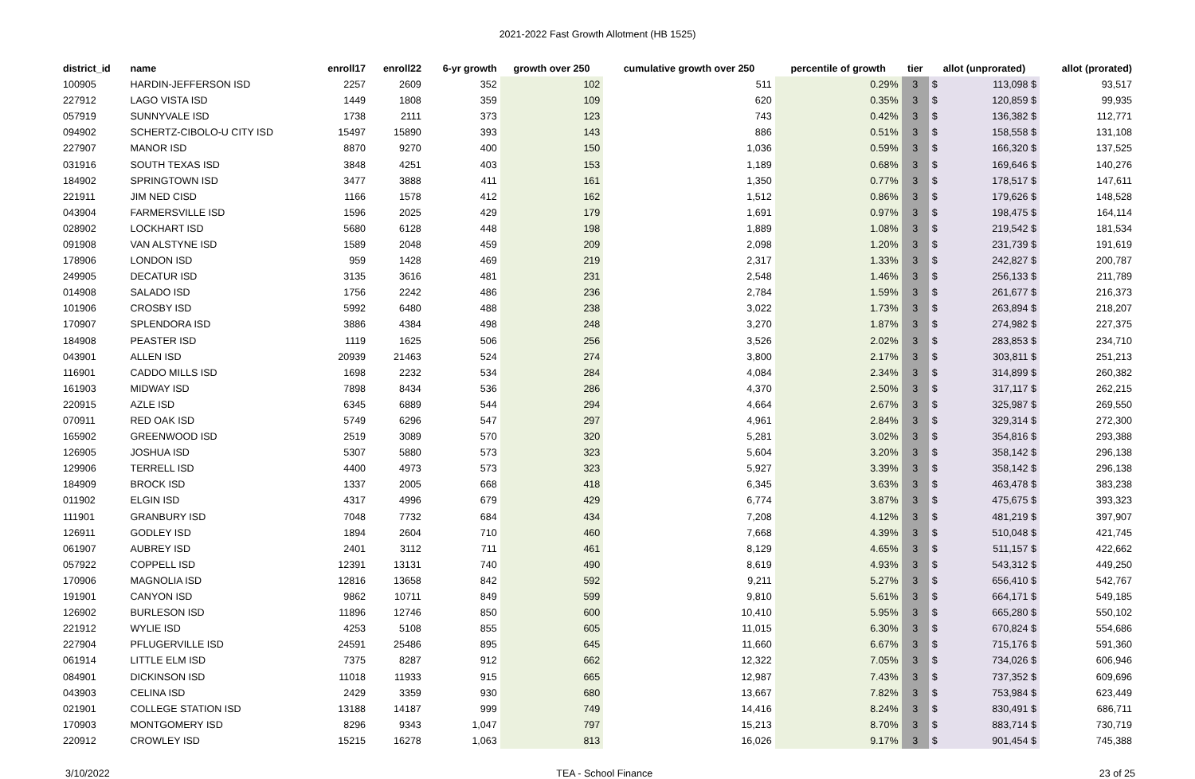2021-2022 Fast Growth Allotment (HB 1525)
| district_id | name | enroll17 | enroll22 | 6-yr growth | growth over 250 | cumulative growth over 250 | percentile of growth | tier | allot (unprorated) | | allot (prorated) |
| --- | --- | --- | --- | --- | --- | --- | --- | --- | --- | --- | --- |
| 100905 | HARDIN-JEFFERSON ISD | 2257 | 2609 | 352 | 102 | 511 | 0.29% | 3 | $ | 113,098 $ | 93,517 |
| 227912 | LAGO VISTA ISD | 1449 | 1808 | 359 | 109 | 620 | 0.35% | 3 | $ | 120,859 $ | 99,935 |
| 057919 | SUNNYVALE ISD | 1738 | 2111 | 373 | 123 | 743 | 0.42% | 3 | $ | 136,382 $ | 112,771 |
| 094902 | SCHERTZ-CIBOLO-U CITY ISD | 15497 | 15890 | 393 | 143 | 886 | 0.51% | 3 | $ | 158,558 $ | 131,108 |
| 227907 | MANOR ISD | 8870 | 9270 | 400 | 150 | 1,036 | 0.59% | 3 | $ | 166,320 $ | 137,525 |
| 031916 | SOUTH TEXAS ISD | 3848 | 4251 | 403 | 153 | 1,189 | 0.68% | 3 | $ | 169,646 $ | 140,276 |
| 184902 | SPRINGTOWN ISD | 3477 | 3888 | 411 | 161 | 1,350 | 0.77% | 3 | $ | 178,517 $ | 147,611 |
| 221911 | JIM NED CISD | 1166 | 1578 | 412 | 162 | 1,512 | 0.86% | 3 | $ | 179,626 $ | 148,528 |
| 043904 | FARMERSVILLE ISD | 1596 | 2025 | 429 | 179 | 1,691 | 0.97% | 3 | $ | 198,475 $ | 164,114 |
| 028902 | LOCKHART ISD | 5680 | 6128 | 448 | 198 | 1,889 | 1.08% | 3 | $ | 219,542 $ | 181,534 |
| 091908 | VAN ALSTYNE ISD | 1589 | 2048 | 459 | 209 | 2,098 | 1.20% | 3 | $ | 231,739 $ | 191,619 |
| 178906 | LONDON ISD | 959 | 1428 | 469 | 219 | 2,317 | 1.33% | 3 | $ | 242,827 $ | 200,787 |
| 249905 | DECATUR ISD | 3135 | 3616 | 481 | 231 | 2,548 | 1.46% | 3 | $ | 256,133 $ | 211,789 |
| 014908 | SALADO ISD | 1756 | 2242 | 486 | 236 | 2,784 | 1.59% | 3 | $ | 261,677 $ | 216,373 |
| 101906 | CROSBY ISD | 5992 | 6480 | 488 | 238 | 3,022 | 1.73% | 3 | $ | 263,894 $ | 218,207 |
| 170907 | SPLENDORA ISD | 3886 | 4384 | 498 | 248 | 3,270 | 1.87% | 3 | $ | 274,982 $ | 227,375 |
| 184908 | PEASTER ISD | 1119 | 1625 | 506 | 256 | 3,526 | 2.02% | 3 | $ | 283,853 $ | 234,710 |
| 043901 | ALLEN ISD | 20939 | 21463 | 524 | 274 | 3,800 | 2.17% | 3 | $ | 303,811 $ | 251,213 |
| 116901 | CADDO MILLS ISD | 1698 | 2232 | 534 | 284 | 4,084 | 2.34% | 3 | $ | 314,899 $ | 260,382 |
| 161903 | MIDWAY ISD | 7898 | 8434 | 536 | 286 | 4,370 | 2.50% | 3 | $ | 317,117 $ | 262,215 |
| 220915 | AZLE ISD | 6345 | 6889 | 544 | 294 | 4,664 | 2.67% | 3 | $ | 325,987 $ | 269,550 |
| 070911 | RED OAK ISD | 5749 | 6296 | 547 | 297 | 4,961 | 2.84% | 3 | $ | 329,314 $ | 272,300 |
| 165902 | GREENWOOD ISD | 2519 | 3089 | 570 | 320 | 5,281 | 3.02% | 3 | $ | 354,816 $ | 293,388 |
| 126905 | JOSHUA ISD | 5307 | 5880 | 573 | 323 | 5,604 | 3.20% | 3 | $ | 358,142 $ | 296,138 |
| 129906 | TERRELL ISD | 4400 | 4973 | 573 | 323 | 5,927 | 3.39% | 3 | $ | 358,142 $ | 296,138 |
| 184909 | BROCK ISD | 1337 | 2005 | 668 | 418 | 6,345 | 3.63% | 3 | $ | 463,478 $ | 383,238 |
| 011902 | ELGIN ISD | 4317 | 4996 | 679 | 429 | 6,774 | 3.87% | 3 | $ | 475,675 $ | 393,323 |
| 111901 | GRANBURY ISD | 7048 | 7732 | 684 | 434 | 7,208 | 4.12% | 3 | $ | 481,219 $ | 397,907 |
| 126911 | GODLEY ISD | 1894 | 2604 | 710 | 460 | 7,668 | 4.39% | 3 | $ | 510,048 $ | 421,745 |
| 061907 | AUBREY ISD | 2401 | 3112 | 711 | 461 | 8,129 | 4.65% | 3 | $ | 511,157 $ | 422,662 |
| 057922 | COPPELL ISD | 12391 | 13131 | 740 | 490 | 8,619 | 4.93% | 3 | $ | 543,312 $ | 449,250 |
| 170906 | MAGNOLIA ISD | 12816 | 13658 | 842 | 592 | 9,211 | 5.27% | 3 | $ | 656,410 $ | 542,767 |
| 191901 | CANYON ISD | 9862 | 10711 | 849 | 599 | 9,810 | 5.61% | 3 | $ | 664,171 $ | 549,185 |
| 126902 | BURLESON ISD | 11896 | 12746 | 850 | 600 | 10,410 | 5.95% | 3 | $ | 665,280 $ | 550,102 |
| 221912 | WYLIE ISD | 4253 | 5108 | 855 | 605 | 11,015 | 6.30% | 3 | $ | 670,824 $ | 554,686 |
| 227904 | PFLUGERVILLE ISD | 24591 | 25486 | 895 | 645 | 11,660 | 6.67% | 3 | $ | 715,176 $ | 591,360 |
| 061914 | LITTLE ELM ISD | 7375 | 8287 | 912 | 662 | 12,322 | 7.05% | 3 | $ | 734,026 $ | 606,946 |
| 084901 | DICKINSON ISD | 11018 | 11933 | 915 | 665 | 12,987 | 7.43% | 3 | $ | 737,352 $ | 609,696 |
| 043903 | CELINA ISD | 2429 | 3359 | 930 | 680 | 13,667 | 7.82% | 3 | $ | 753,984 $ | 623,449 |
| 021901 | COLLEGE STATION ISD | 13188 | 14187 | 999 | 749 | 14,416 | 8.24% | 3 | $ | 830,491 $ | 686,711 |
| 170903 | MONTGOMERY ISD | 8296 | 9343 | 1,047 | 797 | 15,213 | 8.70% | 3 | $ | 883,714 $ | 730,719 |
| 220912 | CROWLEY ISD | 15215 | 16278 | 1,063 | 813 | 16,026 | 9.17% | 3 | $ | 901,454 $ | 745,388 |
3/10/2022 TEA - School Finance 23 of 25